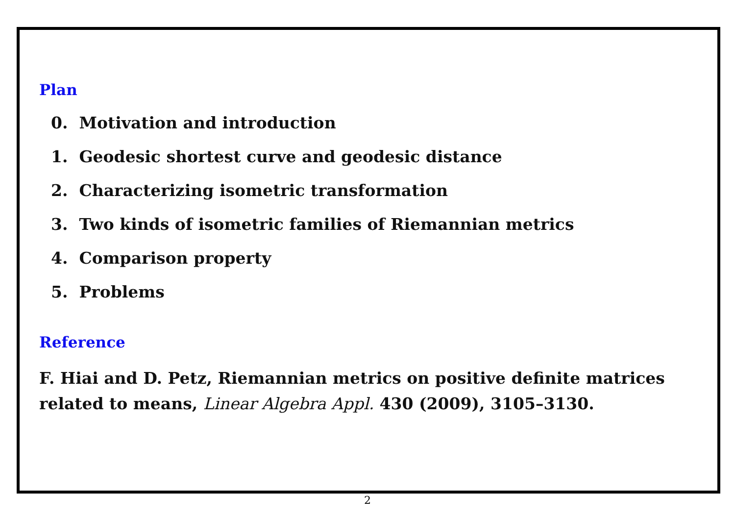Plan
0. Motivation and introduction
1. Geodesic shortest curve and geodesic distance
2. Characterizing isometric transformation
3. Two kinds of isometric families of Riemannian metrics
4. Comparison property
5. Problems
Reference
F. Hiai and D. Petz, Riemannian metrics on positive definite matrices
related to means, Linear Algebra Appl. 430 (2009), 3105–3130.
2